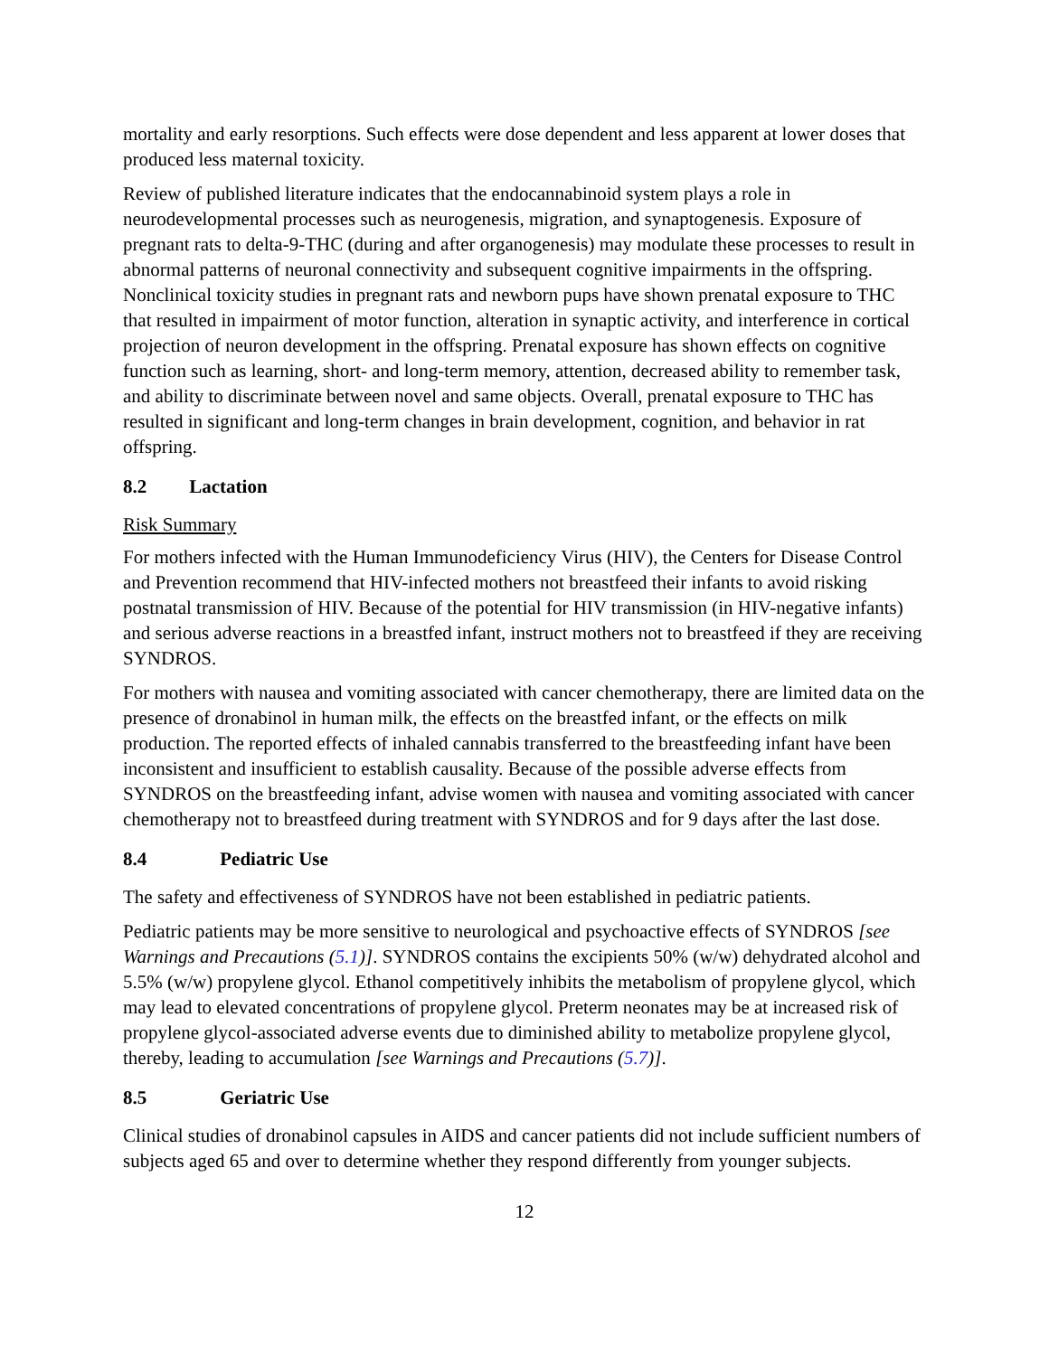mortality and early resorptions. Such effects were dose dependent and less apparent at lower doses that produced less maternal toxicity.
Review of published literature indicates that the endocannabinoid system plays a role in neurodevelopmental processes such as neurogenesis, migration, and synaptogenesis. Exposure of pregnant rats to delta-9-THC (during and after organogenesis) may modulate these processes to result in abnormal patterns of neuronal connectivity and subsequent cognitive impairments in the offspring. Nonclinical toxicity studies in pregnant rats and newborn pups have shown prenatal exposure to THC that resulted in impairment of motor function, alteration in synaptic activity, and interference in cortical projection of neuron development in the offspring. Prenatal exposure has shown effects on cognitive function such as learning, short- and long-term memory, attention, decreased ability to remember task, and ability to discriminate between novel and same objects. Overall, prenatal exposure to THC has resulted in significant and long-term changes in brain development, cognition, and behavior in rat offspring.
8.2 Lactation
Risk Summary
For mothers infected with the Human Immunodeficiency Virus (HIV), the Centers for Disease Control and Prevention recommend that HIV-infected mothers not breastfeed their infants to avoid risking postnatal transmission of HIV. Because of the potential for HIV transmission (in HIV-negative infants) and serious adverse reactions in a breastfed infant, instruct mothers not to breastfeed if they are receiving SYNDROS.
For mothers with nausea and vomiting associated with cancer chemotherapy, there are limited data on the presence of dronabinol in human milk, the effects on the breastfed infant, or the effects on milk production. The reported effects of inhaled cannabis transferred to the breastfeeding infant have been inconsistent and insufficient to establish causality. Because of the possible adverse effects from SYNDROS on the breastfeeding infant, advise women with nausea and vomiting associated with cancer chemotherapy not to breastfeed during treatment with SYNDROS and for 9 days after the last dose.
8.4 Pediatric Use
The safety and effectiveness of SYNDROS have not been established in pediatric patients.
Pediatric patients may be more sensitive to neurological and psychoactive effects of SYNDROS [see Warnings and Precautions (5.1)]. SYNDROS contains the excipients 50% (w/w) dehydrated alcohol and 5.5% (w/w) propylene glycol. Ethanol competitively inhibits the metabolism of propylene glycol, which may lead to elevated concentrations of propylene glycol. Preterm neonates may be at increased risk of propylene glycol-associated adverse events due to diminished ability to metabolize propylene glycol, thereby, leading to accumulation [see Warnings and Precautions (5.7)].
8.5 Geriatric Use
Clinical studies of dronabinol capsules in AIDS and cancer patients did not include sufficient numbers of subjects aged 65 and over to determine whether they respond differently from younger subjects.
12